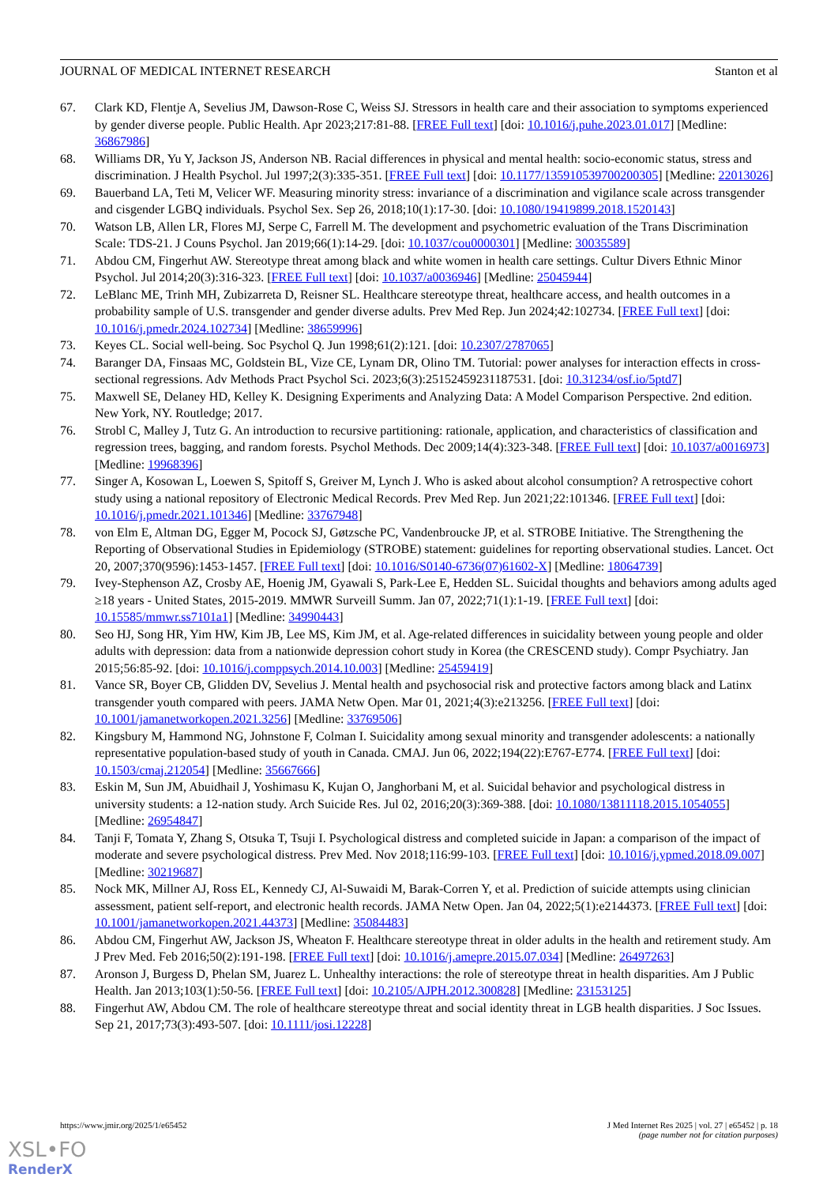JOURNAL OF MEDICAL INTERNET RESEARCH Stanton et al
67. Clark KD, Flentje A, Sevelius JM, Dawson-Rose C, Weiss SJ. Stressors in health care and their association to symptoms experienced by gender diverse people. Public Health. Apr 2023;217:81-88. [FREE Full text] [doi: 10.1016/j.puhe.2023.01.017] [Medline: 36867986]
68. Williams DR, Yu Y, Jackson JS, Anderson NB. Racial differences in physical and mental health: socio-economic status, stress and discrimination. J Health Psychol. Jul 1997;2(3):335-351. [FREE Full text] [doi: 10.1177/135910539700200305] [Medline: 22013026]
69. Bauerband LA, Teti M, Velicer WF. Measuring minority stress: invariance of a discrimination and vigilance scale across transgender and cisgender LGBQ individuals. Psychol Sex. Sep 26, 2018;10(1):17-30. [doi: 10.1080/19419899.2018.1520143]
70. Watson LB, Allen LR, Flores MJ, Serpe C, Farrell M. The development and psychometric evaluation of the Trans Discrimination Scale: TDS-21. J Couns Psychol. Jan 2019;66(1):14-29. [doi: 10.1037/cou0000301] [Medline: 30035589]
71. Abdou CM, Fingerhut AW. Stereotype threat among black and white women in health care settings. Cultur Divers Ethnic Minor Psychol. Jul 2014;20(3):316-323. [FREE Full text] [doi: 10.1037/a0036946] [Medline: 25045944]
72. LeBlanc ME, Trinh MH, Zubizarreta D, Reisner SL. Healthcare stereotype threat, healthcare access, and health outcomes in a probability sample of U.S. transgender and gender diverse adults. Prev Med Rep. Jun 2024;42:102734. [FREE Full text] [doi: 10.1016/j.pmedr.2024.102734] [Medline: 38659996]
73. Keyes CL. Social well-being. Soc Psychol Q. Jun 1998;61(2):121. [doi: 10.2307/2787065]
74. Baranger DA, Finsaas MC, Goldstein BL, Vize CE, Lynam DR, Olino TM. Tutorial: power analyses for interaction effects in cross-sectional regressions. Adv Methods Pract Psychol Sci. 2023;6(3):25152459231187531. [doi: 10.31234/osf.io/5ptd7]
75. Maxwell SE, Delaney HD, Kelley K. Designing Experiments and Analyzing Data: A Model Comparison Perspective. 2nd edition. New York, NY. Routledge; 2017.
76. Strobl C, Malley J, Tutz G. An introduction to recursive partitioning: rationale, application, and characteristics of classification and regression trees, bagging, and random forests. Psychol Methods. Dec 2009;14(4):323-348. [FREE Full text] [doi: 10.1037/a0016973] [Medline: 19968396]
77. Singer A, Kosowan L, Loewen S, Spitoff S, Greiver M, Lynch J. Who is asked about alcohol consumption? A retrospective cohort study using a national repository of Electronic Medical Records. Prev Med Rep. Jun 2021;22:101346. [FREE Full text] [doi: 10.1016/j.pmedr.2021.101346] [Medline: 33767948]
78. von Elm E, Altman DG, Egger M, Pocock SJ, Gøtzsche PC, Vandenbroucke JP, et al. STROBE Initiative. The Strengthening the Reporting of Observational Studies in Epidemiology (STROBE) statement: guidelines for reporting observational studies. Lancet. Oct 20, 2007;370(9596):1453-1457. [FREE Full text] [doi: 10.1016/S0140-6736(07)61602-X] [Medline: 18064739]
79. Ivey-Stephenson AZ, Crosby AE, Hoenig JM, Gyawali S, Park-Lee E, Hedden SL. Suicidal thoughts and behaviors among adults aged ≥18 years - United States, 2015-2019. MMWR Surveill Summ. Jan 07, 2022;71(1):1-19. [FREE Full text] [doi: 10.15585/mmwr.ss7101a1] [Medline: 34990443]
80. Seo HJ, Song HR, Yim HW, Kim JB, Lee MS, Kim JM, et al. Age-related differences in suicidality between young people and older adults with depression: data from a nationwide depression cohort study in Korea (the CRESCEND study). Compr Psychiatry. Jan 2015;56:85-92. [doi: 10.1016/j.comppsych.2014.10.003] [Medline: 25459419]
81. Vance SR, Boyer CB, Glidden DV, Sevelius J. Mental health and psychosocial risk and protective factors among black and Latinx transgender youth compared with peers. JAMA Netw Open. Mar 01, 2021;4(3):e213256. [FREE Full text] [doi: 10.1001/jamanetworkopen.2021.3256] [Medline: 33769506]
82. Kingsbury M, Hammond NG, Johnstone F, Colman I. Suicidality among sexual minority and transgender adolescents: a nationally representative population-based study of youth in Canada. CMAJ. Jun 06, 2022;194(22):E767-E774. [FREE Full text] [doi: 10.1503/cmaj.212054] [Medline: 35667666]
83. Eskin M, Sun JM, Abuidhail J, Yoshimasu K, Kujan O, Janghorbani M, et al. Suicidal behavior and psychological distress in university students: a 12-nation study. Arch Suicide Res. Jul 02, 2016;20(3):369-388. [doi: 10.1080/13811118.2015.1054055] [Medline: 26954847]
84. Tanji F, Tomata Y, Zhang S, Otsuka T, Tsuji I. Psychological distress and completed suicide in Japan: a comparison of the impact of moderate and severe psychological distress. Prev Med. Nov 2018;116:99-103. [FREE Full text] [doi: 10.1016/j.ypmed.2018.09.007] [Medline: 30219687]
85. Nock MK, Millner AJ, Ross EL, Kennedy CJ, Al-Suwaidi M, Barak-Corren Y, et al. Prediction of suicide attempts using clinician assessment, patient self-report, and electronic health records. JAMA Netw Open. Jan 04, 2022;5(1):e2144373. [FREE Full text] [doi: 10.1001/jamanetworkopen.2021.44373] [Medline: 35084483]
86. Abdou CM, Fingerhut AW, Jackson JS, Wheaton F. Healthcare stereotype threat in older adults in the health and retirement study. Am J Prev Med. Feb 2016;50(2):191-198. [FREE Full text] [doi: 10.1016/j.amepre.2015.07.034] [Medline: 26497263]
87. Aronson J, Burgess D, Phelan SM, Juarez L. Unhealthy interactions: the role of stereotype threat in health disparities. Am J Public Health. Jan 2013;103(1):50-56. [FREE Full text] [doi: 10.2105/AJPH.2012.300828] [Medline: 23153125]
88. Fingerhut AW, Abdou CM. The role of healthcare stereotype threat and social identity threat in LGB health disparities. J Soc Issues. Sep 21, 2017;73(3):493-507. [doi: 10.1111/josi.12228]
https://www.jmir.org/2025/1/e65452 J Med Internet Res 2025 | vol. 27 | e65452 | p. 18
(page number not for citation purposes)
XSL•FO
RenderX